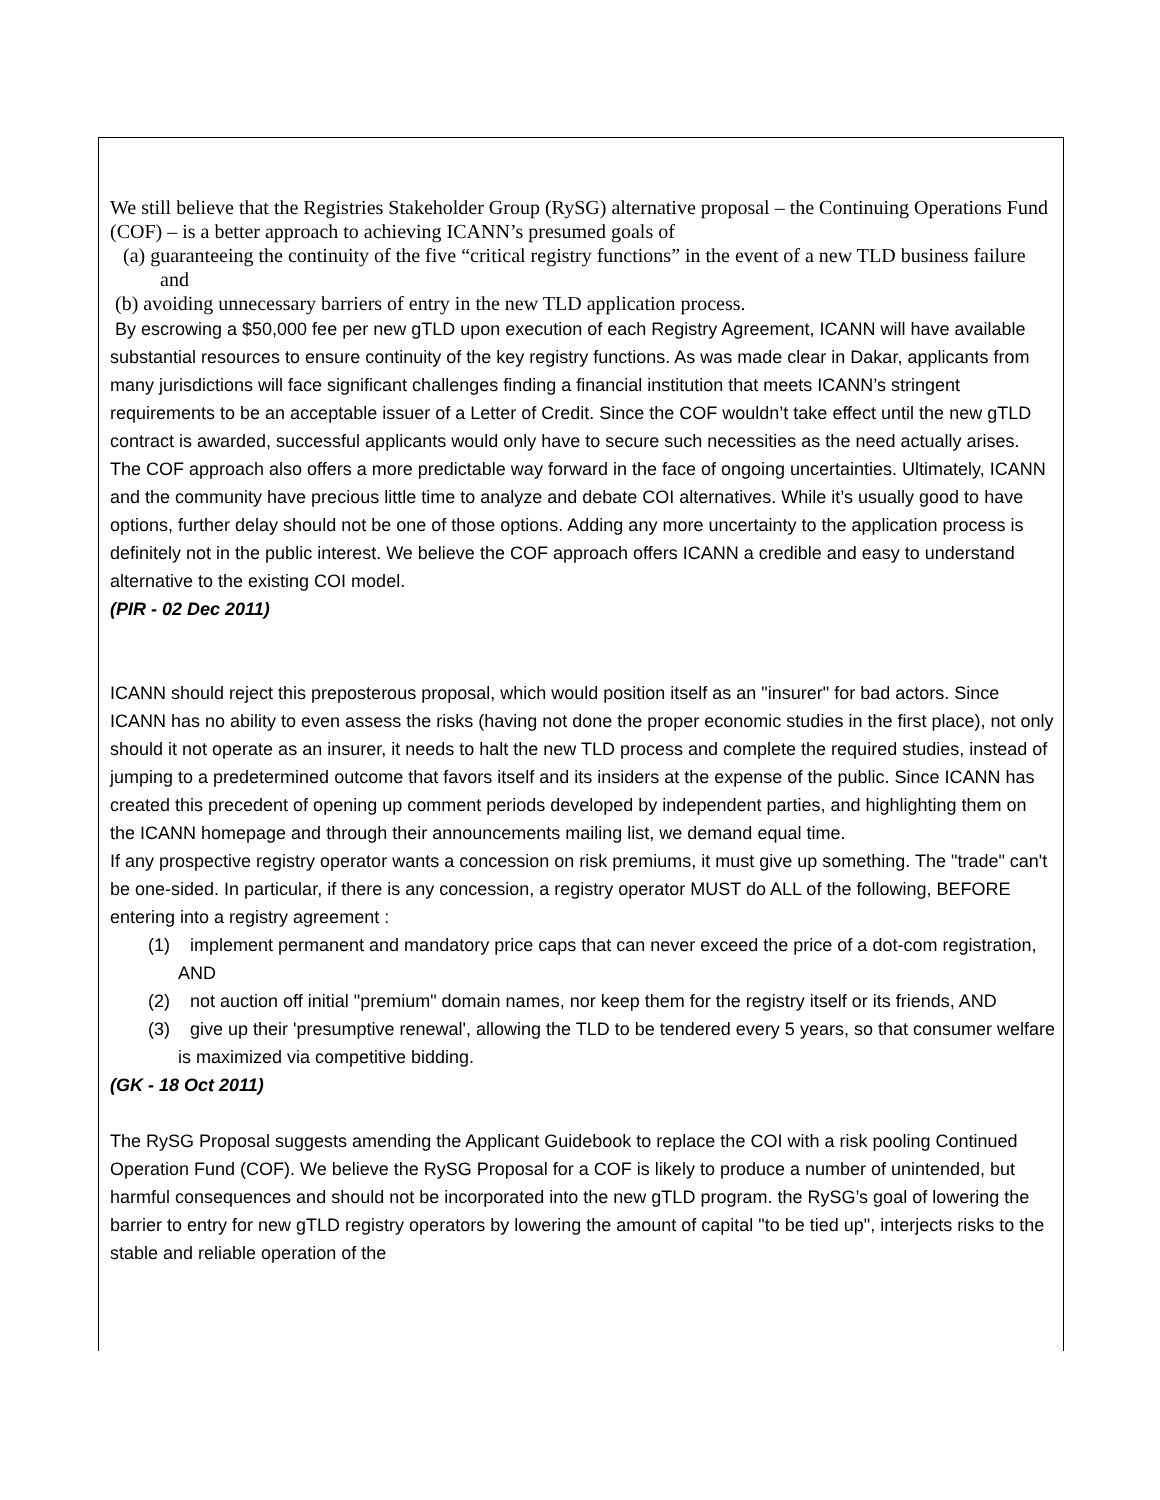We still believe that the Registries Stakeholder Group (RySG) alternative proposal – the Continuing Operations Fund (COF) – is a better approach to achieving ICANN’s presumed goals of
(a) guaranteeing the continuity of the five “critical registry functions” in the event of a new TLD business failure and
(b) avoiding unnecessary barriers of entry in the new TLD application process.
By escrowing a $50,000 fee per new gTLD upon execution of each Registry Agreement, ICANN will have available substantial resources to ensure continuity of the key registry functions. As was made clear in Dakar, applicants from many jurisdictions will face significant challenges finding a financial institution that meets ICANN’s stringent requirements to be an acceptable issuer of a Letter of Credit. Since the COF wouldn’t take effect until the new gTLD contract is awarded, successful applicants would only have to secure such necessities as the need actually arises. The COF approach also offers a more predictable way forward in the face of ongoing uncertainties. Ultimately, ICANN and the community have precious little time to analyze and debate COI alternatives. While it’s usually good to have options, further delay should not be one of those options. Adding any more uncertainty to the application process is definitely not in the public interest. We believe the COF approach offers ICANN a credible and easy to understand alternative to the existing COI model.
(PIR - 02 Dec 2011)
ICANN should reject this preposterous proposal, which would position itself as an "insurer" for bad actors. Since ICANN has no ability to even assess the risks (having not done the proper economic studies in the first place), not only should it not operate as an insurer, it needs to halt the new TLD process and complete the required studies, instead of jumping to a predetermined outcome that favors itself and its insiders at the expense of the public. Since ICANN has created this precedent of opening up comment periods developed by independent parties, and highlighting them on the ICANN homepage and through their announcements mailing list, we demand equal time.
If any prospective registry operator wants a concession on risk premiums, it must give up something. The "trade" can't be one-sided. In particular, if there is any concession, a registry operator MUST do ALL of the following, BEFORE entering into a registry agreement :
(1) implement permanent and mandatory price caps that can never exceed the price of a dot-com registration, AND
(2) not auction off initial "premium" domain names, nor keep them for the registry itself or its friends, AND
(3) give up their 'presumptive renewal', allowing the TLD to be tendered every 5 years, so that consumer welfare is maximized via competitive bidding.
(GK - 18 Oct 2011)
The RySG Proposal suggests amending the Applicant Guidebook to replace the COI with a risk pooling Continued Operation Fund (COF). We believe the RySG Proposal for a COF is likely to produce a number of unintended, but harmful consequences and should not be incorporated into the new gTLD program. the RySG’s goal of lowering the barrier to entry for new gTLD registry operators by lowering the amount of capital "to be tied up", interjects risks to the stable and reliable operation of the